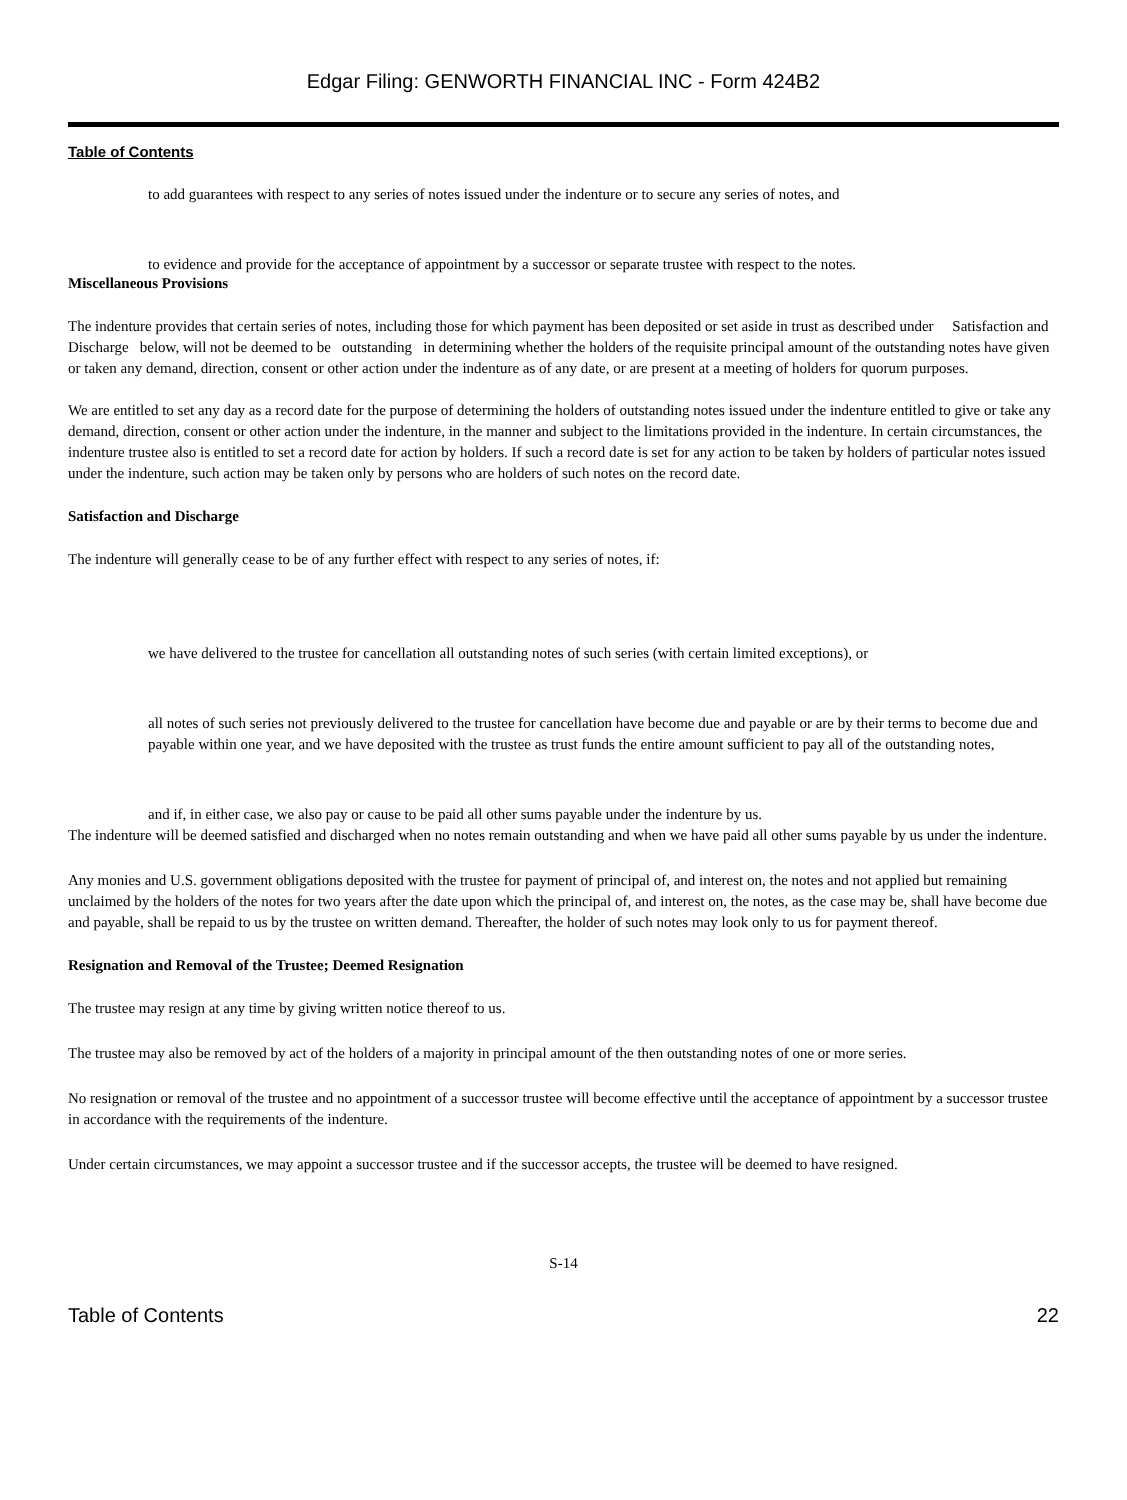Edgar Filing: GENWORTH FINANCIAL INC - Form 424B2
Table of Contents
to add guarantees with respect to any series of notes issued under the indenture or to secure any series of notes, and
to evidence and provide for the acceptance of appointment by a successor or separate trustee with respect to the notes.
Miscellaneous Provisions
The indenture provides that certain series of notes, including those for which payment has been deposited or set aside in trust as described under Satisfaction and Discharge below, will not be deemed to be outstanding in determining whether the holders of the requisite principal amount of the outstanding notes have given or taken any demand, direction, consent or other action under the indenture as of any date, or are present at a meeting of holders for quorum purposes.
We are entitled to set any day as a record date for the purpose of determining the holders of outstanding notes issued under the indenture entitled to give or take any demand, direction, consent or other action under the indenture, in the manner and subject to the limitations provided in the indenture. In certain circumstances, the indenture trustee also is entitled to set a record date for action by holders. If such a record date is set for any action to be taken by holders of particular notes issued under the indenture, such action may be taken only by persons who are holders of such notes on the record date.
Satisfaction and Discharge
The indenture will generally cease to be of any further effect with respect to any series of notes, if:
we have delivered to the trustee for cancellation all outstanding notes of such series (with certain limited exceptions), or
all notes of such series not previously delivered to the trustee for cancellation have become due and payable or are by their terms to become due and payable within one year, and we have deposited with the trustee as trust funds the entire amount sufficient to pay all of the outstanding notes,
and if, in either case, we also pay or cause to be paid all other sums payable under the indenture by us.
The indenture will be deemed satisfied and discharged when no notes remain outstanding and when we have paid all other sums payable by us under the indenture.
Any monies and U.S. government obligations deposited with the trustee for payment of principal of, and interest on, the notes and not applied but remaining unclaimed by the holders of the notes for two years after the date upon which the principal of, and interest on, the notes, as the case may be, shall have become due and payable, shall be repaid to us by the trustee on written demand. Thereafter, the holder of such notes may look only to us for payment thereof.
Resignation and Removal of the Trustee; Deemed Resignation
The trustee may resign at any time by giving written notice thereof to us.
The trustee may also be removed by act of the holders of a majority in principal amount of the then outstanding notes of one or more series.
No resignation or removal of the trustee and no appointment of a successor trustee will become effective until the acceptance of appointment by a successor trustee in accordance with the requirements of the indenture.
Under certain circumstances, we may appoint a successor trustee and if the successor accepts, the trustee will be deemed to have resigned.
S-14
Table of Contents 22